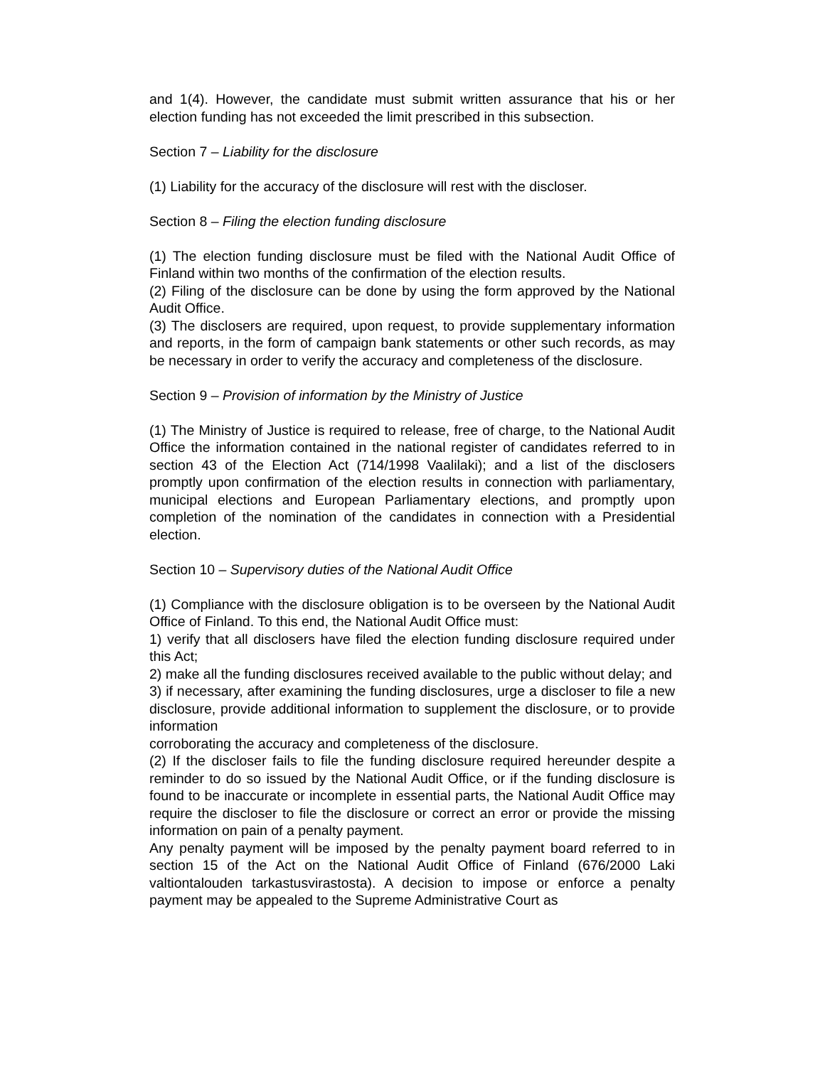and 1(4). However, the candidate must submit written assurance that his or her election funding has not exceeded the limit prescribed in this subsection.
Section 7 – Liability for the disclosure
(1) Liability for the accuracy of the disclosure will rest with the discloser.
Section 8 – Filing the election funding disclosure
(1) The election funding disclosure must be filed with the National Audit Office of Finland within two months of the confirmation of the election results.
(2) Filing of the disclosure can be done by using the form approved by the National Audit Office.
(3) The disclosers are required, upon request, to provide supplementary information and reports, in the form of campaign bank statements or other such records, as may be necessary in order to verify the accuracy and completeness of the disclosure.
Section 9 – Provision of information by the Ministry of Justice
(1) The Ministry of Justice is required to release, free of charge, to the National Audit Office the information contained in the national register of candidates referred to in section 43 of the Election Act (714/1998 Vaalilaki); and a list of the disclosers promptly upon confirmation of the election results in connection with parliamentary, municipal elections and European Parliamentary elections, and promptly upon completion of the nomination of the candidates in connection with a Presidential election.
Section 10 – Supervisory duties of the National Audit Office
(1) Compliance with the disclosure obligation is to be overseen by the National Audit Office of Finland. To this end, the National Audit Office must:
1) verify that all disclosers have filed the election funding disclosure required under this Act;
2) make all the funding disclosures received available to the public without delay; and
3) if necessary, after examining the funding disclosures, urge a discloser to file a new disclosure, provide additional information to supplement the disclosure, or to provide information
corroborating the accuracy and completeness of the disclosure.
(2) If the discloser fails to file the funding disclosure required hereunder despite a reminder to do so issued by the National Audit Office, or if the funding disclosure is found to be inaccurate or incomplete in essential parts, the National Audit Office may require the discloser to file the disclosure or correct an error or provide the missing information on pain of a penalty payment.
Any penalty payment will be imposed by the penalty payment board referred to in section 15 of the Act on the National Audit Office of Finland (676/2000 Laki valtiontalouden tarkastusvirastosta). A decision to impose or enforce a penalty payment may be appealed to the Supreme Administrative Court as